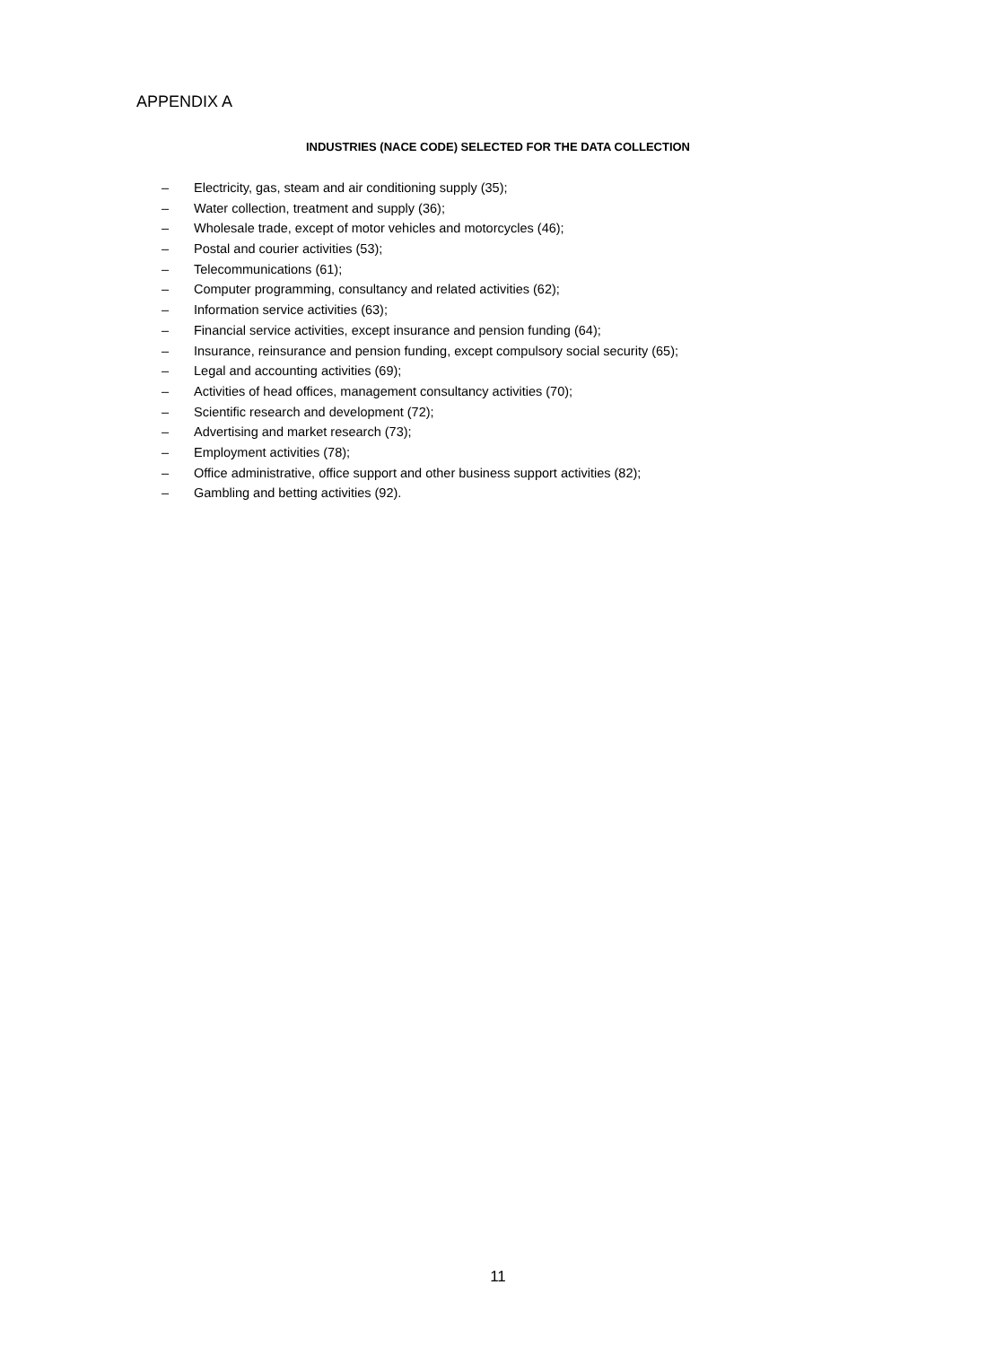APPENDIX A
INDUSTRIES (NACE CODE) SELECTED FOR THE DATA COLLECTION
– Electricity, gas, steam and air conditioning supply (35);
– Water collection, treatment and supply (36);
– Wholesale trade, except of motor vehicles and motorcycles (46);
– Postal and courier activities (53);
– Telecommunications (61);
– Computer programming, consultancy and related activities (62);
– Information service activities (63);
– Financial service activities, except insurance and pension funding (64);
– Insurance, reinsurance and pension funding, except compulsory social security (65);
– Legal and accounting activities (69);
– Activities of head offices, management consultancy activities (70);
– Scientific research and development (72);
– Advertising and market research (73);
– Employment activities (78);
– Office administrative, office support and other business support activities (82);
– Gambling and betting activities (92).
11